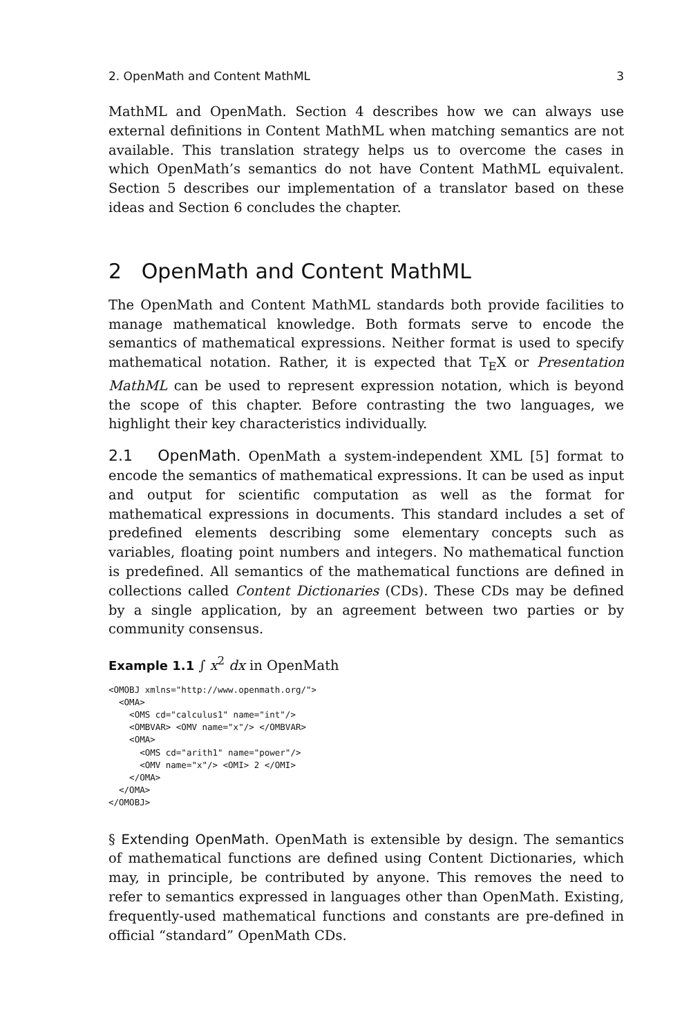2. OpenMath and Content MathML 3
MathML and OpenMath. Section 4 describes how we can always use external definitions in Content MathML when matching semantics are not available. This translation strategy helps us to overcome the cases in which OpenMath’s semantics do not have Content MathML equivalent. Section 5 describes our implementation of a translator based on these ideas and Section 6 concludes the chapter.
2 OpenMath and Content MathML
The OpenMath and Content MathML standards both provide facilities to manage mathematical knowledge. Both formats serve to encode the semantics of mathematical expressions. Neither format is used to specify mathematical notation. Rather, it is expected that T<sub>E</sub>X or Presentation MathML can be used to represent expression notation, which is beyond the scope of this chapter. Before contrasting the two languages, we highlight their key characteristics individually.
2.1 OpenMath. OpenMath a system-independent XML [5] format to encode the semantics of mathematical expressions. It can be used as input and output for scientific computation as well as the format for mathematical expressions in documents. This standard includes a set of predefined elements describing some elementary concepts such as variables, floating point numbers and integers. No mathematical function is predefined. All semantics of the mathematical functions are defined in collections called Content Dictionaries (CDs). These CDs may be defined by a single application, by an agreement between two parties or by community consensus.
Example 1.1 ∫ x<sup>2</sup> dx in OpenMath
<OMOBJ xmlns="http://www.openmath.org/">
  <OMA>
    <OMS cd="calculus1" name="int"/>
    <OMBVAR> <OMV name="x"/> </OMBVAR>
    <OMA>
      <OMS cd="arith1" name="power"/>
      <OMV name="x"/> <OMI> 2 </OMI>
    </OMA>
  </OMA>
</OMOBJ>
§ Extending OpenMath. OpenMath is extensible by design. The semantics of mathematical functions are defined using Content Dictionaries, which may, in principle, be contributed by anyone. This removes the need to refer to semantics expressed in languages other than OpenMath. Existing, frequently-used mathematical functions and constants are pre-defined in official “standard” OpenMath CDs.